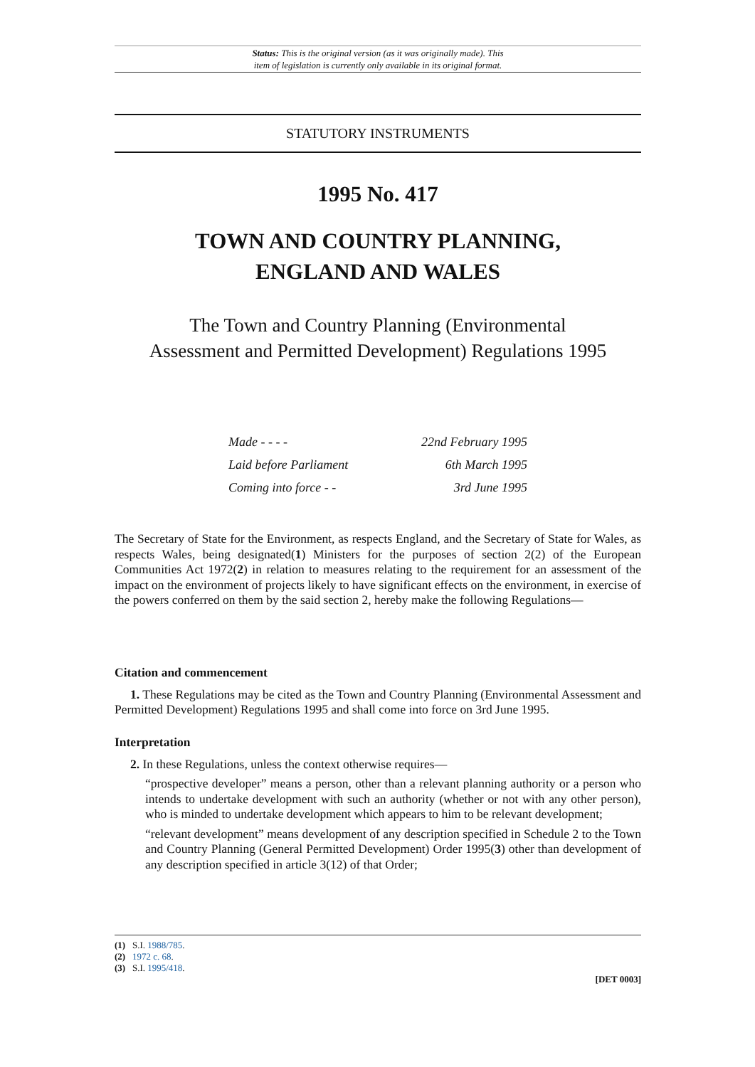Status: This is the original version (as it was originally made). This
item of legislation is currently only available in its original format.
STATUTORY INSTRUMENTS
1995 No. 417
TOWN AND COUNTRY PLANNING,
ENGLAND AND WALES
The Town and Country Planning (Environmental
Assessment and Permitted Development) Regulations 1995
Made - - - - 22nd February 1995
Laid before Parliament 6th March 1995
Coming into force - - 3rd June 1995
The Secretary of State for the Environment, as respects England, and the Secretary of State for Wales, as respects Wales, being designated(1) Ministers for the purposes of section 2(2) of the European Communities Act 1972(2) in relation to measures relating to the requirement for an assessment of the impact on the environment of projects likely to have significant effects on the environment, in exercise of the powers conferred on them by the said section 2, hereby make the following Regulations—
Citation and commencement
1. These Regulations may be cited as the Town and Country Planning (Environmental Assessment and Permitted Development) Regulations 1995 and shall come into force on 3rd June 1995.
Interpretation
2. In these Regulations, unless the context otherwise requires—
“prospective developer” means a person, other than a relevant planning authority or a person who intends to undertake development with such an authority (whether or not with any other person), who is minded to undertake development which appears to him to be relevant development;
“relevant development” means development of any description specified in Schedule 2 to the Town and Country Planning (General Permitted Development) Order 1995(3) other than development of any description specified in article 3(12) of that Order;
(1) S.I. 1988/785.
(2) 1972 c. 68.
(3) S.I. 1995/418.
[DET 0003]